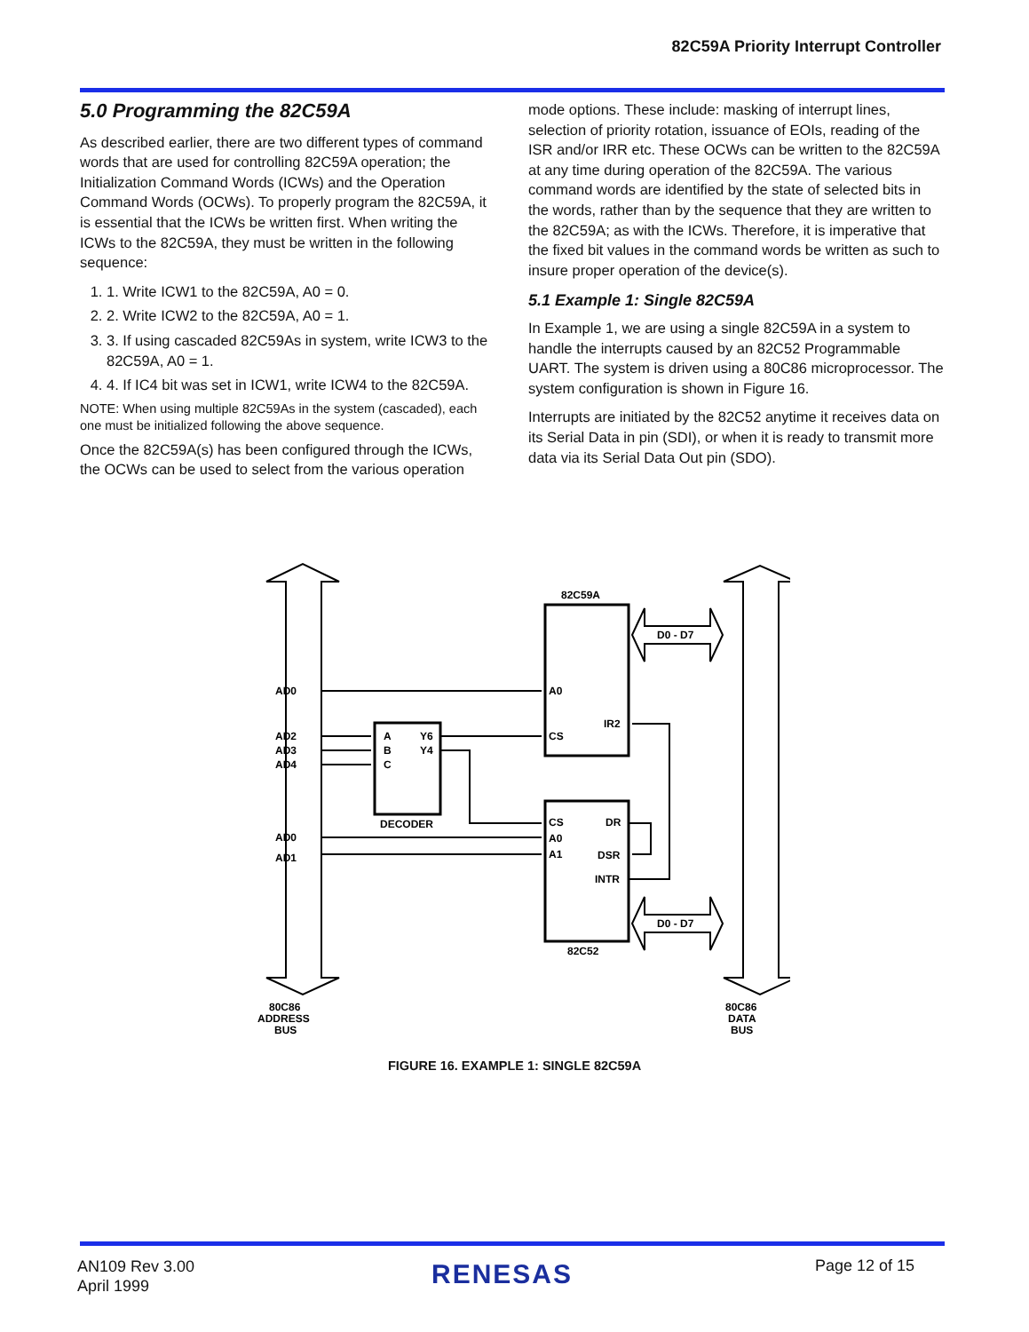82C59A Priority Interrupt Controller
5.0 Programming the 82C59A
As described earlier, there are two different types of command words that are used for controlling 82C59A operation; the Initialization Command Words (ICWs) and the Operation Command Words (OCWs). To properly program the 82C59A, it is essential that the ICWs be written first. When writing the ICWs to the 82C59A, they must be written in the following sequence:
1. 1. Write ICW1 to the 82C59A, A0 = 0.
2. 2. Write ICW2 to the 82C59A, A0 = 1.
3. 3. If using cascaded 82C59As in system, write ICW3 to the 82C59A, A0 = 1.
4. 4. If IC4 bit was set in ICW1, write ICW4 to the 82C59A.
NOTE: When using multiple 82C59As in the system (cascaded), each one must be initialized following the above sequence.
Once the 82C59A(s) has been configured through the ICWs, the OCWs can be used to select from the various operation
mode options. These include: masking of interrupt lines, selection of priority rotation, issuance of EOIs, reading of the ISR and/or IRR etc. These OCWs can be written to the 82C59A at any time during operation of the 82C59A. The various command words are identified by the state of selected bits in the words, rather than by the sequence that they are written to the 82C59A; as with the ICWs. Therefore, it is imperative that the fixed bit values in the command words be written as such to insure proper operation of the device(s).
5.1 Example 1: Single 82C59A
In Example 1, we are using a single 82C59A in a system to handle the interrupts caused by an 82C52 Programmable UART. The system is driven using a 80C86 microprocessor. The system configuration is shown in Figure 16.
Interrupts are initiated by the 82C52 anytime it receives data on its Serial Data in pin (SDI), or when it is ready to transmit more data via its Serial Data Out pin (SDO).
82C59A
D0 - D7
D0 - D7
AD0
AD2
AD3
AD4
AD0
AD1
A0
CS
IR2
A
B
C
Y6
Y4
DECODER
CS
A0
A1
DR
DSR
INTR
82C52
80C86
ADDRESS
BUS
80C86
DATA
BUS
FIGURE 16. EXAMPLE 1: SINGLE 82C59A
AN109 Rev 3.00
April 1999
RENESAS Page 12 of 15